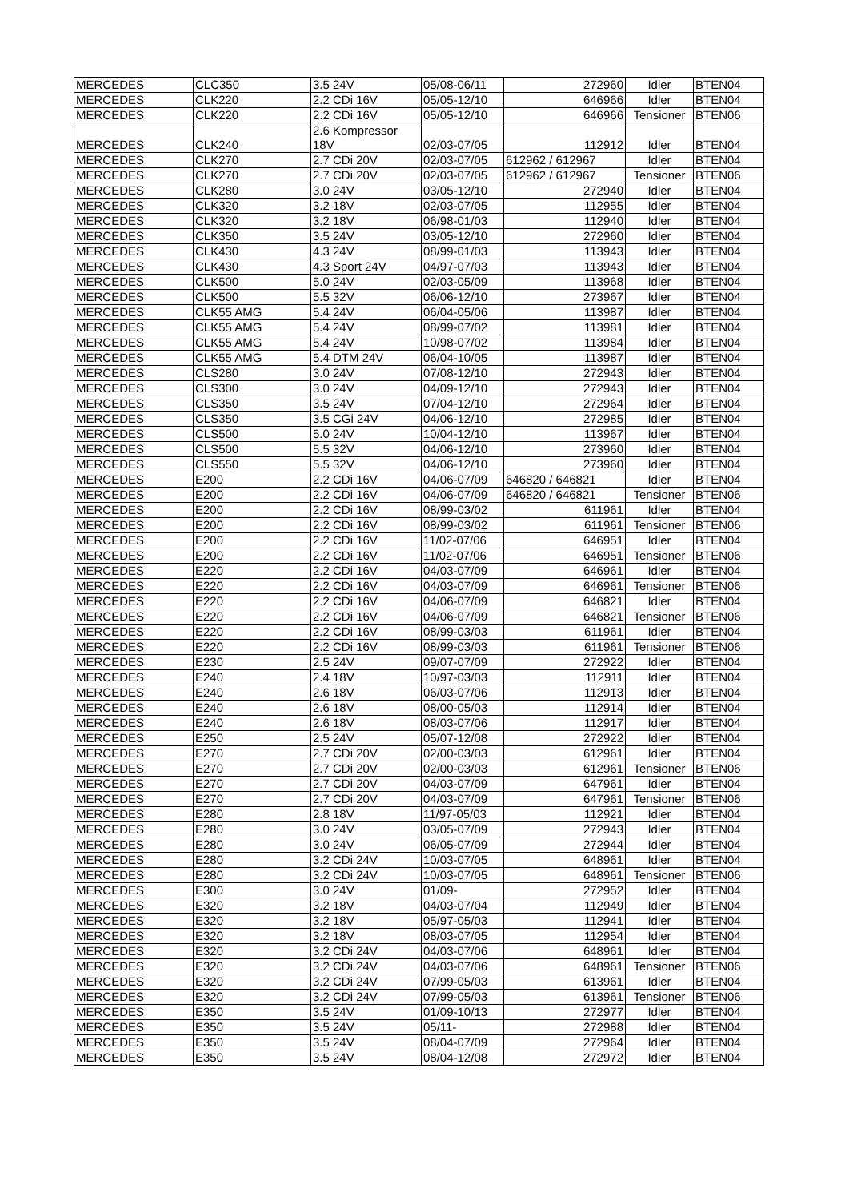| MERCEDES | CLC350 | 3.5 24V | 05/08-06/11 | 272960 | Idler | BTEN04 |
| MERCEDES | CLK220 | 2.2 CDi 16V | 05/05-12/10 | 646966 | Idler | BTEN04 |
| MERCEDES | CLK220 | 2.2 CDi 16V | 05/05-12/10 | 646966 | Tensioner | BTEN06 |
| MERCEDES | CLK240 | 2.6 Kompressor 18V | 02/03-07/05 | 112912 | Idler | BTEN04 |
| MERCEDES | CLK270 | 2.7 CDi 20V | 02/03-07/05 | 612962 / 612967 | Idler | BTEN04 |
| MERCEDES | CLK270 | 2.7 CDi 20V | 02/03-07/05 | 612962 / 612967 | Tensioner | BTEN06 |
| MERCEDES | CLK280 | 3.0 24V | 03/05-12/10 | 272940 | Idler | BTEN04 |
| MERCEDES | CLK320 | 3.2 18V | 02/03-07/05 | 112955 | Idler | BTEN04 |
| MERCEDES | CLK320 | 3.2 18V | 06/98-01/03 | 112940 | Idler | BTEN04 |
| MERCEDES | CLK350 | 3.5 24V | 03/05-12/10 | 272960 | Idler | BTEN04 |
| MERCEDES | CLK430 | 4.3 24V | 08/99-01/03 | 113943 | Idler | BTEN04 |
| MERCEDES | CLK430 | 4.3 Sport 24V | 04/97-07/03 | 113943 | Idler | BTEN04 |
| MERCEDES | CLK500 | 5.0 24V | 02/03-05/09 | 113968 | Idler | BTEN04 |
| MERCEDES | CLK500 | 5.5 32V | 06/06-12/10 | 273967 | Idler | BTEN04 |
| MERCEDES | CLK55 AMG | 5.4 24V | 06/04-05/06 | 113987 | Idler | BTEN04 |
| MERCEDES | CLK55 AMG | 5.4 24V | 08/99-07/02 | 113981 | Idler | BTEN04 |
| MERCEDES | CLK55 AMG | 5.4 24V | 10/98-07/02 | 113984 | Idler | BTEN04 |
| MERCEDES | CLK55 AMG | 5.4 DTM 24V | 06/04-10/05 | 113987 | Idler | BTEN04 |
| MERCEDES | CLS280 | 3.0 24V | 07/08-12/10 | 272943 | Idler | BTEN04 |
| MERCEDES | CLS300 | 3.0 24V | 04/09-12/10 | 272943 | Idler | BTEN04 |
| MERCEDES | CLS350 | 3.5 24V | 07/04-12/10 | 272964 | Idler | BTEN04 |
| MERCEDES | CLS350 | 3.5 CGi 24V | 04/06-12/10 | 272985 | Idler | BTEN04 |
| MERCEDES | CLS500 | 5.0 24V | 10/04-12/10 | 113967 | Idler | BTEN04 |
| MERCEDES | CLS500 | 5.5 32V | 04/06-12/10 | 273960 | Idler | BTEN04 |
| MERCEDES | CLS550 | 5.5 32V | 04/06-12/10 | 273960 | Idler | BTEN04 |
| MERCEDES | E200 | 2.2 CDi 16V | 04/06-07/09 | 646820 / 646821 | Idler | BTEN04 |
| MERCEDES | E200 | 2.2 CDi 16V | 04/06-07/09 | 646820 / 646821 | Tensioner | BTEN06 |
| MERCEDES | E200 | 2.2 CDi 16V | 08/99-03/02 | 611961 | Idler | BTEN04 |
| MERCEDES | E200 | 2.2 CDi 16V | 08/99-03/02 | 611961 | Tensioner | BTEN06 |
| MERCEDES | E200 | 2.2 CDi 16V | 11/02-07/06 | 646951 | Idler | BTEN04 |
| MERCEDES | E200 | 2.2 CDi 16V | 11/02-07/06 | 646951 | Tensioner | BTEN06 |
| MERCEDES | E220 | 2.2 CDi 16V | 04/03-07/09 | 646961 | Idler | BTEN04 |
| MERCEDES | E220 | 2.2 CDi 16V | 04/03-07/09 | 646961 | Tensioner | BTEN06 |
| MERCEDES | E220 | 2.2 CDi 16V | 04/06-07/09 | 646821 | Idler | BTEN04 |
| MERCEDES | E220 | 2.2 CDi 16V | 04/06-07/09 | 646821 | Tensioner | BTEN06 |
| MERCEDES | E220 | 2.2 CDi 16V | 08/99-03/03 | 611961 | Idler | BTEN04 |
| MERCEDES | E220 | 2.2 CDi 16V | 08/99-03/03 | 611961 | Tensioner | BTEN06 |
| MERCEDES | E230 | 2.5 24V | 09/07-07/09 | 272922 | Idler | BTEN04 |
| MERCEDES | E240 | 2.4 18V | 10/97-03/03 | 112911 | Idler | BTEN04 |
| MERCEDES | E240 | 2.6 18V | 06/03-07/06 | 112913 | Idler | BTEN04 |
| MERCEDES | E240 | 2.6 18V | 08/00-05/03 | 112914 | Idler | BTEN04 |
| MERCEDES | E240 | 2.6 18V | 08/03-07/06 | 112917 | Idler | BTEN04 |
| MERCEDES | E250 | 2.5 24V | 05/07-12/08 | 272922 | Idler | BTEN04 |
| MERCEDES | E270 | 2.7 CDi 20V | 02/00-03/03 | 612961 | Idler | BTEN04 |
| MERCEDES | E270 | 2.7 CDi 20V | 02/00-03/03 | 612961 | Tensioner | BTEN06 |
| MERCEDES | E270 | 2.7 CDi 20V | 04/03-07/09 | 647961 | Idler | BTEN04 |
| MERCEDES | E270 | 2.7 CDi 20V | 04/03-07/09 | 647961 | Tensioner | BTEN06 |
| MERCEDES | E280 | 2.8 18V | 11/97-05/03 | 112921 | Idler | BTEN04 |
| MERCEDES | E280 | 3.0 24V | 03/05-07/09 | 272943 | Idler | BTEN04 |
| MERCEDES | E280 | 3.0 24V | 06/05-07/09 | 272944 | Idler | BTEN04 |
| MERCEDES | E280 | 3.2 CDi 24V | 10/03-07/05 | 648961 | Idler | BTEN04 |
| MERCEDES | E280 | 3.2 CDi 24V | 10/03-07/05 | 648961 | Tensioner | BTEN06 |
| MERCEDES | E300 | 3.0 24V | 01/09- | 272952 | Idler | BTEN04 |
| MERCEDES | E320 | 3.2 18V | 04/03-07/04 | 112949 | Idler | BTEN04 |
| MERCEDES | E320 | 3.2 18V | 05/97-05/03 | 112941 | Idler | BTEN04 |
| MERCEDES | E320 | 3.2 18V | 08/03-07/05 | 112954 | Idler | BTEN04 |
| MERCEDES | E320 | 3.2 CDi 24V | 04/03-07/06 | 648961 | Idler | BTEN04 |
| MERCEDES | E320 | 3.2 CDi 24V | 04/03-07/06 | 648961 | Tensioner | BTEN06 |
| MERCEDES | E320 | 3.2 CDi 24V | 07/99-05/03 | 613961 | Idler | BTEN04 |
| MERCEDES | E320 | 3.2 CDi 24V | 07/99-05/03 | 613961 | Tensioner | BTEN06 |
| MERCEDES | E350 | 3.5 24V | 01/09-10/13 | 272977 | Idler | BTEN04 |
| MERCEDES | E350 | 3.5 24V | 05/11- | 272988 | Idler | BTEN04 |
| MERCEDES | E350 | 3.5 24V | 08/04-07/09 | 272964 | Idler | BTEN04 |
| MERCEDES | E350 | 3.5 24V | 08/04-12/08 | 272972 | Idler | BTEN04 |